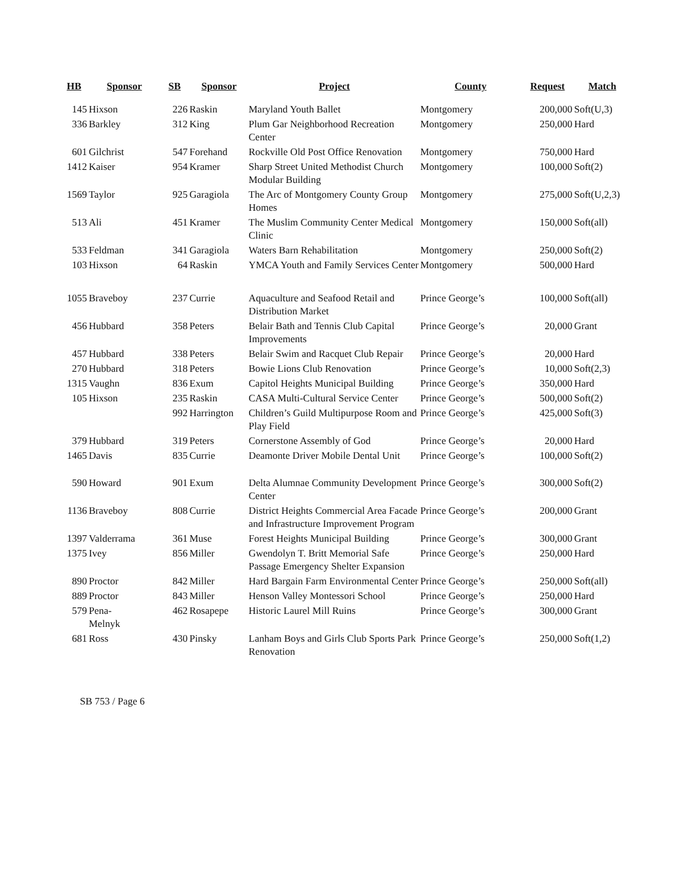| HB | Sponsor | SB | Sponsor | Project | County | Request | Match |
| --- | --- | --- | --- | --- | --- | --- | --- |
| 145 | Hixson | 226 | Raskin | Maryland Youth Ballet | Montgomery | 200,000 | Soft(U,3) |
| 336 | Barkley | 312 | King | Plum Gar Neighborhood Recreation Center | Montgomery | 250,000 | Hard |
| 601 | Gilchrist | 547 | Forehand | Rockville Old Post Office Renovation | Montgomery | 750,000 | Hard |
| 1412 | Kaiser | 954 | Kramer | Sharp Street United Methodist Church Modular Building | Montgomery | 100,000 | Soft(2) |
| 1569 | Taylor | 925 | Garagiola | The Arc of Montgomery County Group Homes | Montgomery | 275,000 | Soft(U,2,3) |
| 513 | Ali | 451 | Kramer | The Muslim Community Center Medical Clinic | Montgomery | 150,000 | Soft(all) |
| 533 | Feldman | 341 | Garagiola | Waters Barn Rehabilitation | Montgomery | 250,000 | Soft(2) |
| 103 | Hixson | 64 | Raskin | YMCA Youth and Family Services Center | Montgomery | 500,000 | Hard |
| 1055 | Braveboy | 237 | Currie | Aquaculture and Seafood Retail and Distribution Market | Prince George’s | 100,000 | Soft(all) |
| 456 | Hubbard | 358 | Peters | Belair Bath and Tennis Club Capital Improvements | Prince George’s | 20,000 | Grant |
| 457 | Hubbard | 338 | Peters | Belair Swim and Racquet Club Repair | Prince George’s | 20,000 | Hard |
| 270 | Hubbard | 318 | Peters | Bowie Lions Club Renovation | Prince George’s | 10,000 | Soft(2,3) |
| 1315 | Vaughn | 836 | Exum | Capitol Heights Municipal Building | Prince George’s | 350,000 | Hard |
| 105 | Hixson | 235 | Raskin | CASA Multi-Cultural Service Center | Prince George’s | 500,000 | Soft(2) |
| | | 992 | Harrington | Children’s Guild Multipurpose Room and Play Field | Prince George’s | 425,000 | Soft(3) |
| 379 | Hubbard | 319 | Peters | Cornerstone Assembly of God | Prince George’s | 20,000 | Hard |
| 1465 | Davis | 835 | Currie | Deamonte Driver Mobile Dental Unit | Prince George’s | 100,000 | Soft(2) |
| 590 | Howard | 901 | Exum | Delta Alumnae Community Development Center | Prince George’s | 300,000 | Soft(2) |
| 1136 | Braveboy | 808 | Currie | District Heights Commercial Area Facade and Infrastructure Improvement Program | Prince George’s | 200,000 | Grant |
| 1397 | Valderrama | 361 | Muse | Forest Heights Municipal Building | Prince George’s | 300,000 | Grant |
| 1375 | Ivey | 856 | Miller | Gwendolyn T. Britt Memorial Safe Passage Emergency Shelter Expansion | Prince George’s | 250,000 | Hard |
| 890 | Proctor | 842 | Miller | Hard Bargain Farm Environmental Center | Prince George’s | 250,000 | Soft(all) |
| 889 | Proctor | 843 | Miller | Henson Valley Montessori School | Prince George’s | 250,000 | Hard |
| 579 | Pena- Melnyk | 462 | Rosapepe | Historic Laurel Mill Ruins | Prince George’s | 300,000 | Grant |
| 681 | Ross | 430 | Pinsky | Lanham Boys and Girls Club Sports Park Renovation | Prince George’s | 250,000 | Soft(1,2) |
SB 753 / Page 6